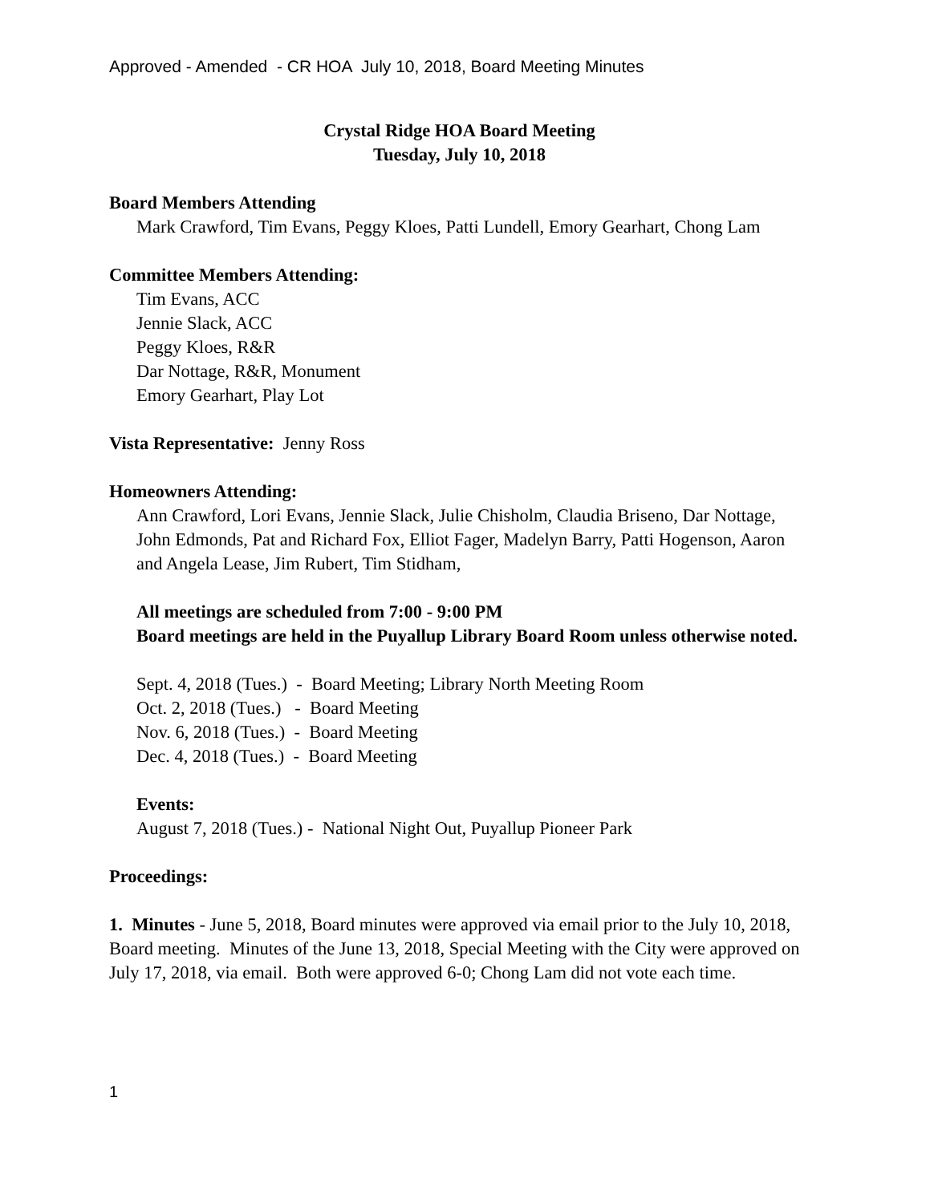Approved - Amended - CR HOA July 10, 2018, Board Meeting Minutes
Crystal Ridge HOA Board Meeting
Tuesday, July 10, 2018
Board Members Attending
Mark Crawford, Tim Evans, Peggy Kloes, Patti Lundell, Emory Gearhart, Chong Lam
Committee Members Attending:
Tim Evans, ACC
Jennie Slack, ACC
Peggy Kloes, R&R
Dar Nottage, R&R, Monument
Emory Gearhart, Play Lot
Vista Representative: Jenny Ross
Homeowners Attending:
Ann Crawford, Lori Evans, Jennie Slack, Julie Chisholm, Claudia Briseno, Dar Nottage, John Edmonds, Pat and Richard Fox, Elliot Fager, Madelyn Barry, Patti Hogenson, Aaron and Angela Lease, Jim Rubert, Tim Stidham,
All meetings are scheduled from 7:00 - 9:00 PM
Board meetings are held in the Puyallup Library Board Room unless otherwise noted.
Sept. 4, 2018 (Tues.) - Board Meeting; Library North Meeting Room
Oct. 2, 2018 (Tues.) - Board Meeting
Nov. 6, 2018 (Tues.) - Board Meeting
Dec. 4, 2018 (Tues.) - Board Meeting
Events:
August 7, 2018 (Tues.) - National Night Out, Puyallup Pioneer Park
Proceedings:
1. Minutes - June 5, 2018, Board minutes were approved via email prior to the July 10, 2018, Board meeting. Minutes of the June 13, 2018, Special Meeting with the City were approved on July 17, 2018, via email. Both were approved 6-0; Chong Lam did not vote each time.
1